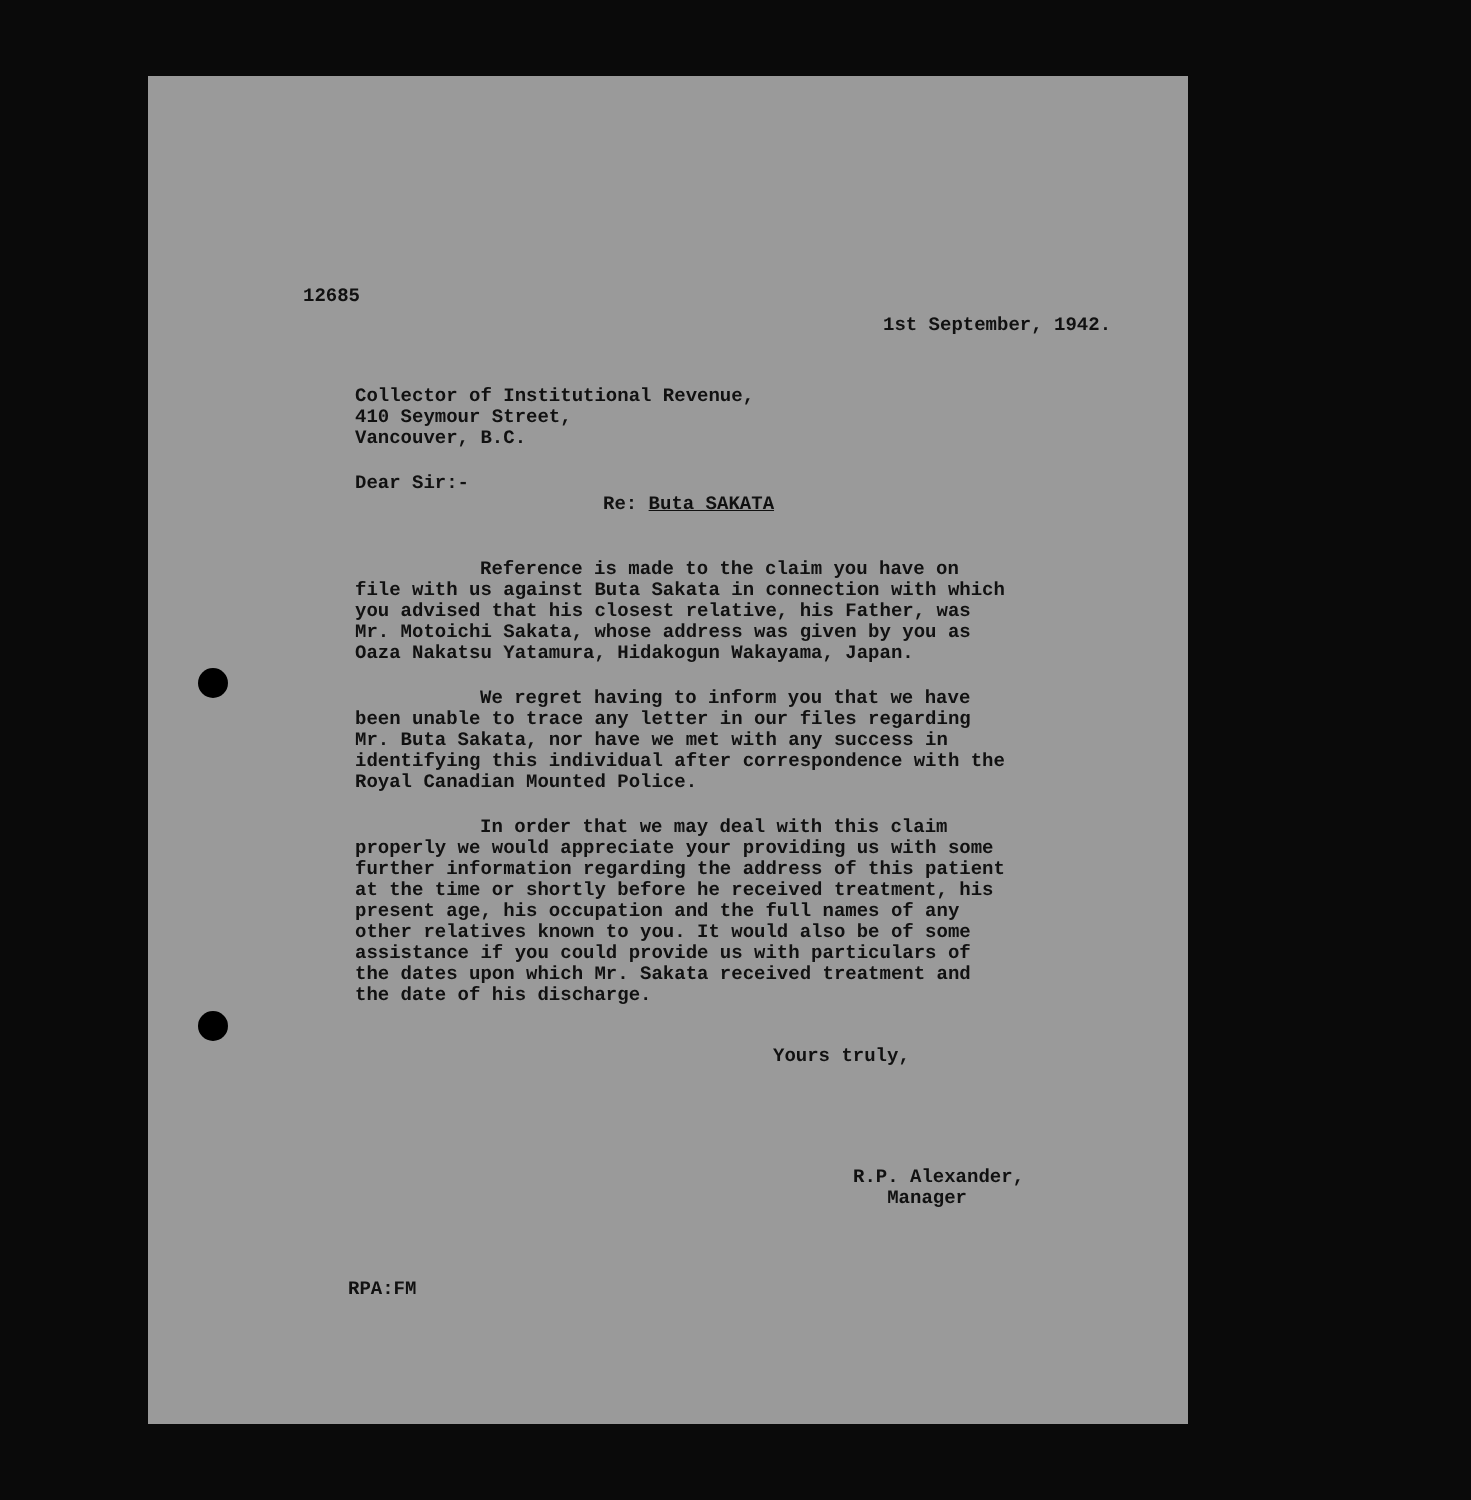12685
1st September, 1942.
Collector of Institutional Revenue,
410 Seymour Street,
Vancouver, B.C.
Dear Sir:-
Re: Buta SAKATA
Reference is made to the claim you have on file with us against Buta Sakata in connection with which you advised that his closest relative, his Father, was Mr. Motoichi Sakata, whose address was given by you as Oaza Nakatsu Yatamura, Hidakogun Wakayama, Japan.
We regret having to inform you that we have been unable to trace any letter in our files regarding Mr. Buta Sakata, nor have we met with any success in identifying this individual after correspondence with the Royal Canadian Mounted Police.
In order that we may deal with this claim properly we would appreciate your providing us with some further information regarding the address of this patient at the time or shortly before he received treatment, his present age, his occupation and the full names of any other relatives known to you. It would also be of some assistance if you could provide us with particulars of the dates upon which Mr. Sakata received treatment and the date of his discharge.
Yours truly,
R.P. Alexander,
Manager
RPA:FM